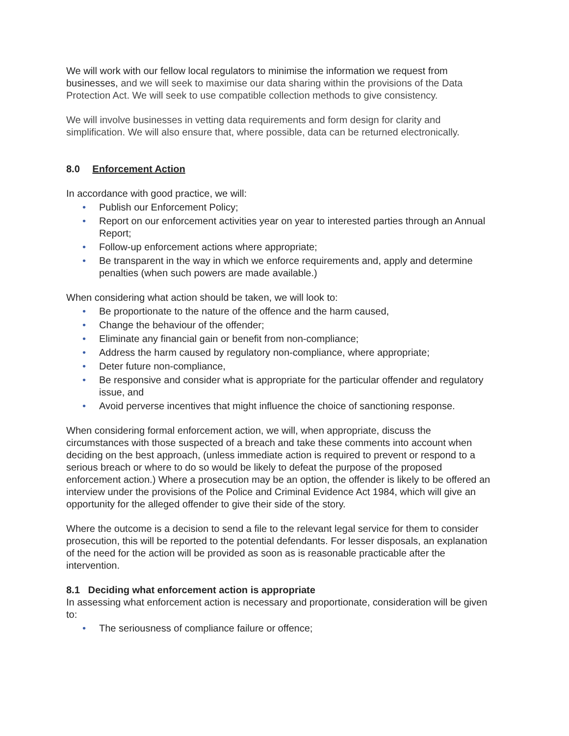We will work with our fellow local regulators to minimise the information we request from businesses, and we will seek to maximise our data sharing within the provisions of the Data Protection Act. We will seek to use compatible collection methods to give consistency.
We will involve businesses in vetting data requirements and form design for clarity and simplification. We will also ensure that, where possible, data can be returned electronically.
8.0 Enforcement Action
In accordance with good practice, we will:
• Publish our Enforcement Policy;
• Report on our enforcement activities year on year to interested parties through an Annual Report;
• Follow-up enforcement actions where appropriate;
• Be transparent in the way in which we enforce requirements and, apply and determine penalties (when such powers are made available.)
When considering what action should be taken, we will look to:
• Be proportionate to the nature of the offence and the harm caused,
• Change the behaviour of the offender;
• Eliminate any financial gain or benefit from non-compliance;
• Address the harm caused by regulatory non-compliance, where appropriate;
• Deter future non-compliance,
• Be responsive and consider what is appropriate for the particular offender and regulatory issue, and
• Avoid perverse incentives that might influence the choice of sanctioning response.
When considering formal enforcement action, we will, when appropriate, discuss the circumstances with those suspected of a breach and take these comments into account when deciding on the best approach, (unless immediate action is required to prevent or respond to a serious breach or where to do so would be likely to defeat the purpose of the proposed enforcement action.) Where a prosecution may be an option, the offender is likely to be offered an interview under the provisions of the Police and Criminal Evidence Act 1984, which will give an opportunity for the alleged offender to give their side of the story.
Where the outcome is a decision to send a file to the relevant legal service for them to consider prosecution, this will be reported to the potential defendants. For lesser disposals, an explanation of the need for the action will be provided as soon as is reasonable practicable after the intervention.
8.1 Deciding what enforcement action is appropriate
In assessing what enforcement action is necessary and proportionate, consideration will be given to:
• The seriousness of compliance failure or offence;